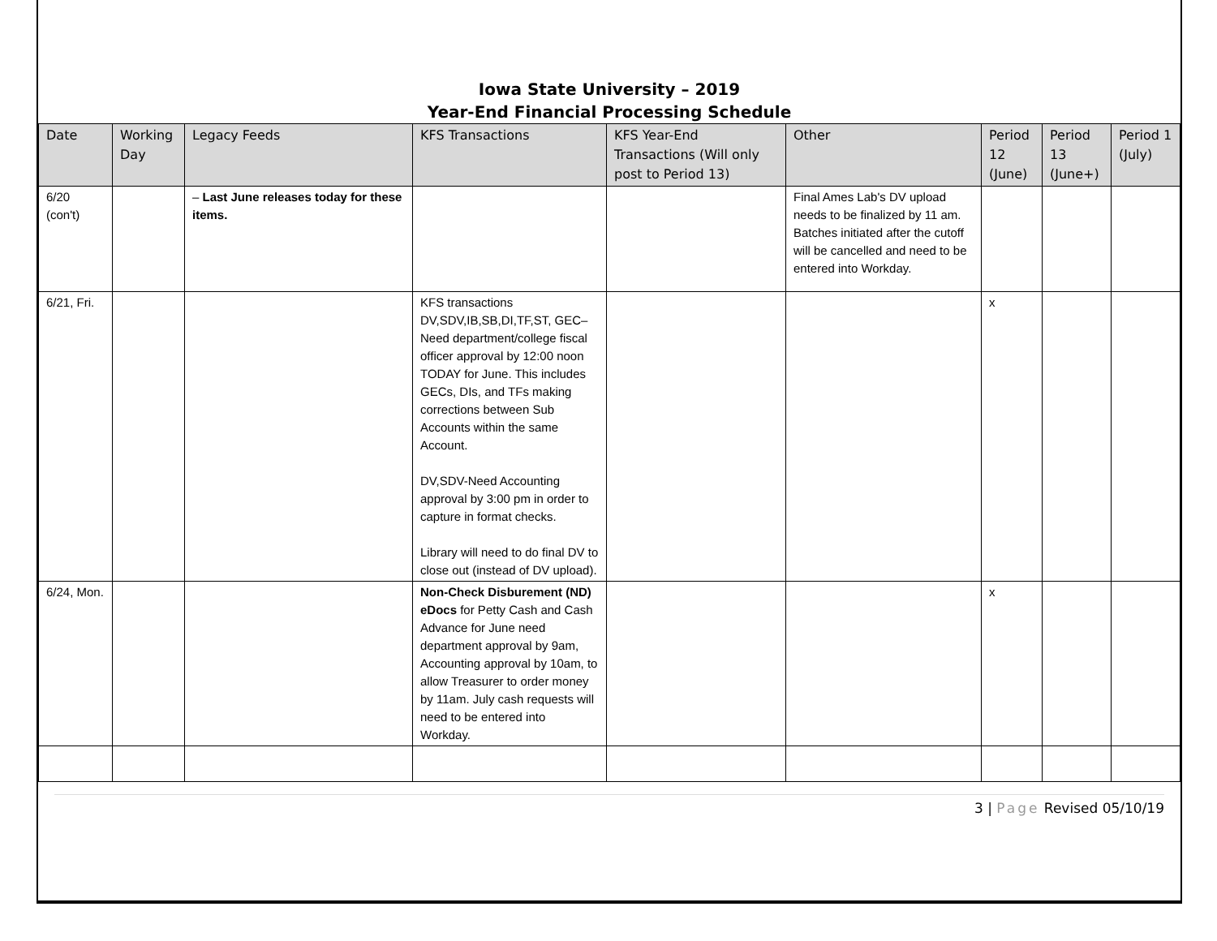Iowa State University – 2019
Year-End Financial Processing Schedule
| Date | Working Day | Legacy Feeds | KFS Transactions | KFS Year-End Transactions (Will only post to Period 13) | Other | Period 12 (June) | Period 13 (June+) | Period 1 (July) |
| --- | --- | --- | --- | --- | --- | --- | --- | --- |
| 6/20 (con't) | | – Last June releases today for these items. | | | Final Ames Lab's DV upload needs to be finalized by 11 am. Batches initiated after the cutoff will be cancelled and need to be entered into Workday. | | | |
| 6/21, Fri. | | | KFS transactions DV,SDV,IB,SB,DI,TF,ST, GEC– Need department/college fiscal officer approval by 12:00 noon TODAY for June. This includes GECs, DIs, and TFs making corrections between Sub Accounts within the same Account. DV,SDV-Need Accounting approval by 3:00 pm in order to capture in format checks. Library will need to do final DV to close out (instead of DV upload). | | | x | | |
| 6/24, Mon. | | | Non-Check Disburement (ND) eDocs for Petty Cash and Cash Advance for June need department approval by 9am, Accounting approval by 10am, to allow Treasurer to order money by 11am. July cash requests will need to be entered into Workday. | | | x | | |
3 | Page Revised 05/10/19